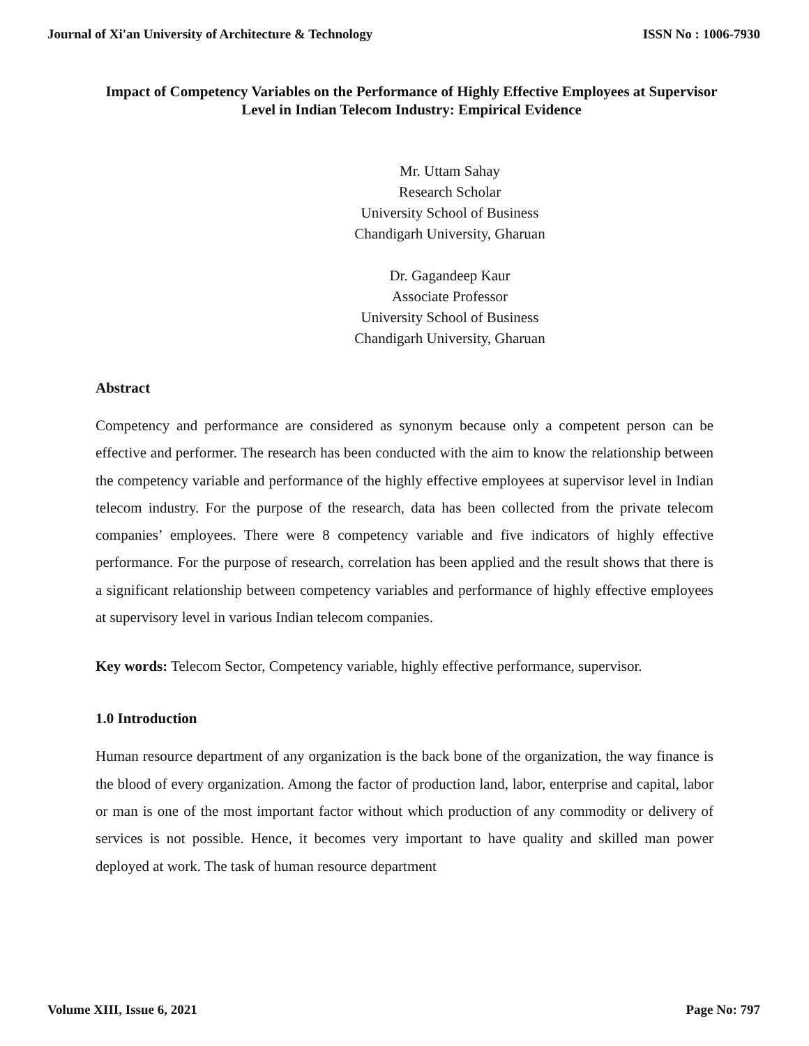Journal of Xi'an University of Architecture & Technology ISSN No : 1006-7930
Impact of Competency Variables on the Performance of Highly Effective Employees at Supervisor Level in Indian Telecom Industry: Empirical Evidence
Mr. Uttam Sahay
Research Scholar
University School of Business
Chandigarh University, Gharuan
Dr. Gagandeep Kaur
Associate Professor
University School of Business
Chandigarh University, Gharuan
Abstract
Competency and performance are considered as synonym because only a competent person can be effective and performer. The research has been conducted with the aim to know the relationship between the competency variable and performance of the highly effective employees at supervisor level in Indian telecom industry. For the purpose of the research, data has been collected from the private telecom companies’ employees. There were 8 competency variable and five indicators of highly effective performance. For the purpose of research, correlation has been applied and the result shows that there is a significant relationship between competency variables and performance of highly effective employees at supervisory level in various Indian telecom companies.
Key words: Telecom Sector, Competency variable, highly effective performance, supervisor.
1.0 Introduction
Human resource department of any organization is the back bone of the organization, the way finance is the blood of every organization. Among the factor of production land, labor, enterprise and capital, labor or man is one of the most important factor without which production of any commodity or delivery of services is not possible. Hence, it becomes very important to have quality and skilled man power deployed at work. The task of human resource department
Volume XIII, Issue 6, 2021 Page No: 797